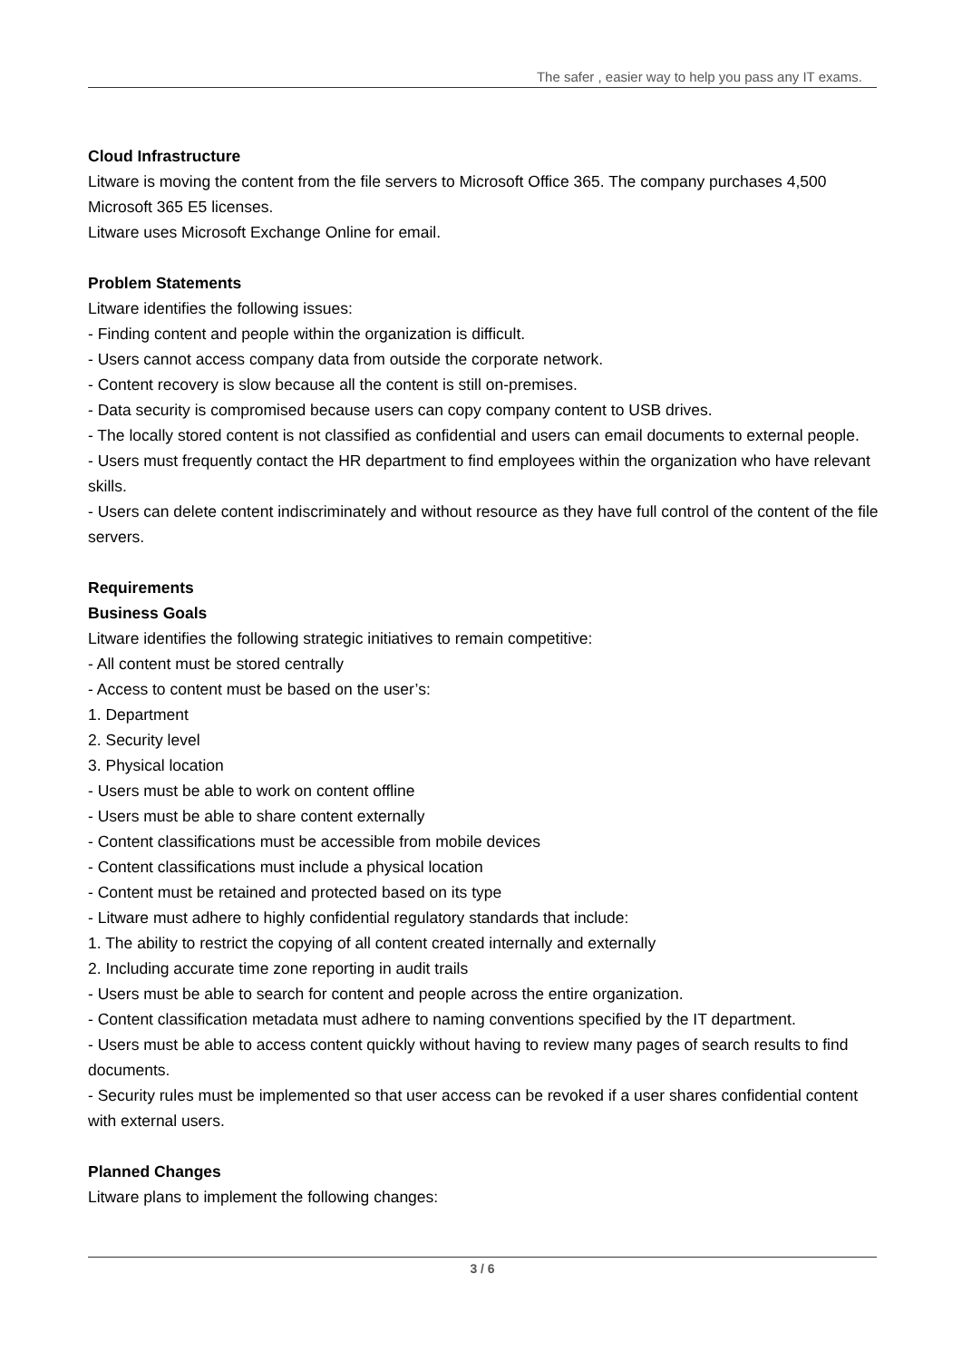The safer , easier way to help you pass any IT exams.
Cloud Infrastructure
Litware is moving the content from the file servers to Microsoft Office 365. The company purchases 4,500 Microsoft 365 E5 licenses.
Litware uses Microsoft Exchange Online for email.
Problem Statements
Litware identifies the following issues:
- Finding content and people within the organization is difficult.
- Users cannot access company data from outside the corporate network.
- Content recovery is slow because all the content is still on-premises.
- Data security is compromised because users can copy company content to USB drives.
- The locally stored content is not classified as confidential and users can email documents to external people.
- Users must frequently contact the HR department to find employees within the organization who have relevant skills.
- Users can delete content indiscriminately and without resource as they have full control of the content of the file servers.
Requirements
Business Goals
Litware identifies the following strategic initiatives to remain competitive:
- All content must be stored centrally
- Access to content must be based on the user’s:
1. Department
2. Security level
3. Physical location
- Users must be able to work on content offline
- Users must be able to share content externally
- Content classifications must be accessible from mobile devices
- Content classifications must include a physical location
- Content must be retained and protected based on its type
- Litware must adhere to highly confidential regulatory standards that include:
1. The ability to restrict the copying of all content created internally and externally
2. Including accurate time zone reporting in audit trails
- Users must be able to search for content and people across the entire organization.
- Content classification metadata must adhere to naming conventions specified by the IT department.
- Users must be able to access content quickly without having to review many pages of search results to find documents.
- Security rules must be implemented so that user access can be revoked if a user shares confidential content with external users.
Planned Changes
Litware plans to implement the following changes:
3 / 6